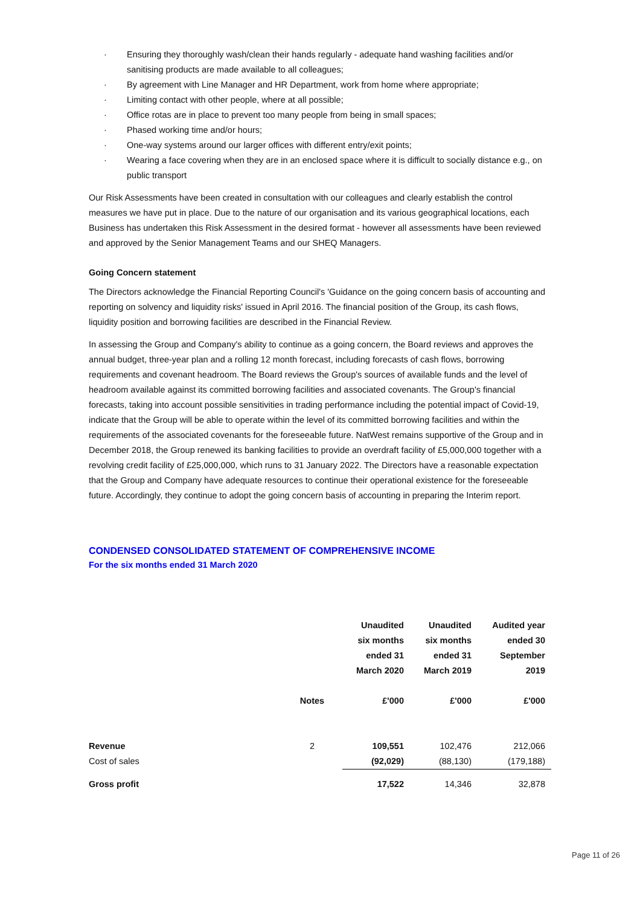· Ensuring they thoroughly wash/clean their hands regularly - adequate hand washing facilities and/or sanitising products are made available to all colleagues;
· By agreement with Line Manager and HR Department, work from home where appropriate;
· Limiting contact with other people, where at all possible;
· Office rotas are in place to prevent too many people from being in small spaces;
· Phased working time and/or hours;
· One-way systems around our larger offices with different entry/exit points;
· Wearing a face covering when they are in an enclosed space where it is difficult to socially distance e.g., on public transport
Our Risk Assessments have been created in consultation with our colleagues and clearly establish the control measures we have put in place. Due to the nature of our organisation and its various geographical locations, each Business has undertaken this Risk Assessment in the desired format - however all assessments have been reviewed and approved by the Senior Management Teams and our SHEQ Managers.
Going Concern statement
The Directors acknowledge the Financial Reporting Council's 'Guidance on the going concern basis of accounting and reporting on solvency and liquidity risks' issued in April 2016. The financial position of the Group, its cash flows, liquidity position and borrowing facilities are described in the Financial Review.
In assessing the Group and Company's ability to continue as a going concern, the Board reviews and approves the annual budget, three-year plan and a rolling 12 month forecast, including forecasts of cash flows, borrowing requirements and covenant headroom. The Board reviews the Group's sources of available funds and the level of headroom available against its committed borrowing facilities and associated covenants. The Group's financial forecasts, taking into account possible sensitivities in trading performance including the potential impact of Covid-19, indicate that the Group will be able to operate within the level of its committed borrowing facilities and within the requirements of the associated covenants for the foreseeable future. NatWest remains supportive of the Group and in December 2018, the Group renewed its banking facilities to provide an overdraft facility of £5,000,000 together with a revolving credit facility of £25,000,000, which runs to 31 January 2022. The Directors have a reasonable expectation that the Group and Company have adequate resources to continue their operational existence for the foreseeable future. Accordingly, they continue to adopt the going concern basis of accounting in preparing the Interim report.
CONDENSED CONSOLIDATED STATEMENT OF COMPREHENSIVE INCOME
For the six months ended 31 March 2020
| | | Unaudited six months ended 31 March 2020 | Unaudited six months ended 31 March 2019 | Audited year ended 30 September 2019 |
| --- | --- | --- | --- | --- |
| | Notes | £'000 | £'000 | £'000 |
| Revenue | 2 | 109,551 | 102,476 | 212,066 |
| Cost of sales | | (92,029) | (88,130) | (179,188) |
| Gross profit | | 17,522 | 14,346 | 32,878 |
Page 11 of 26